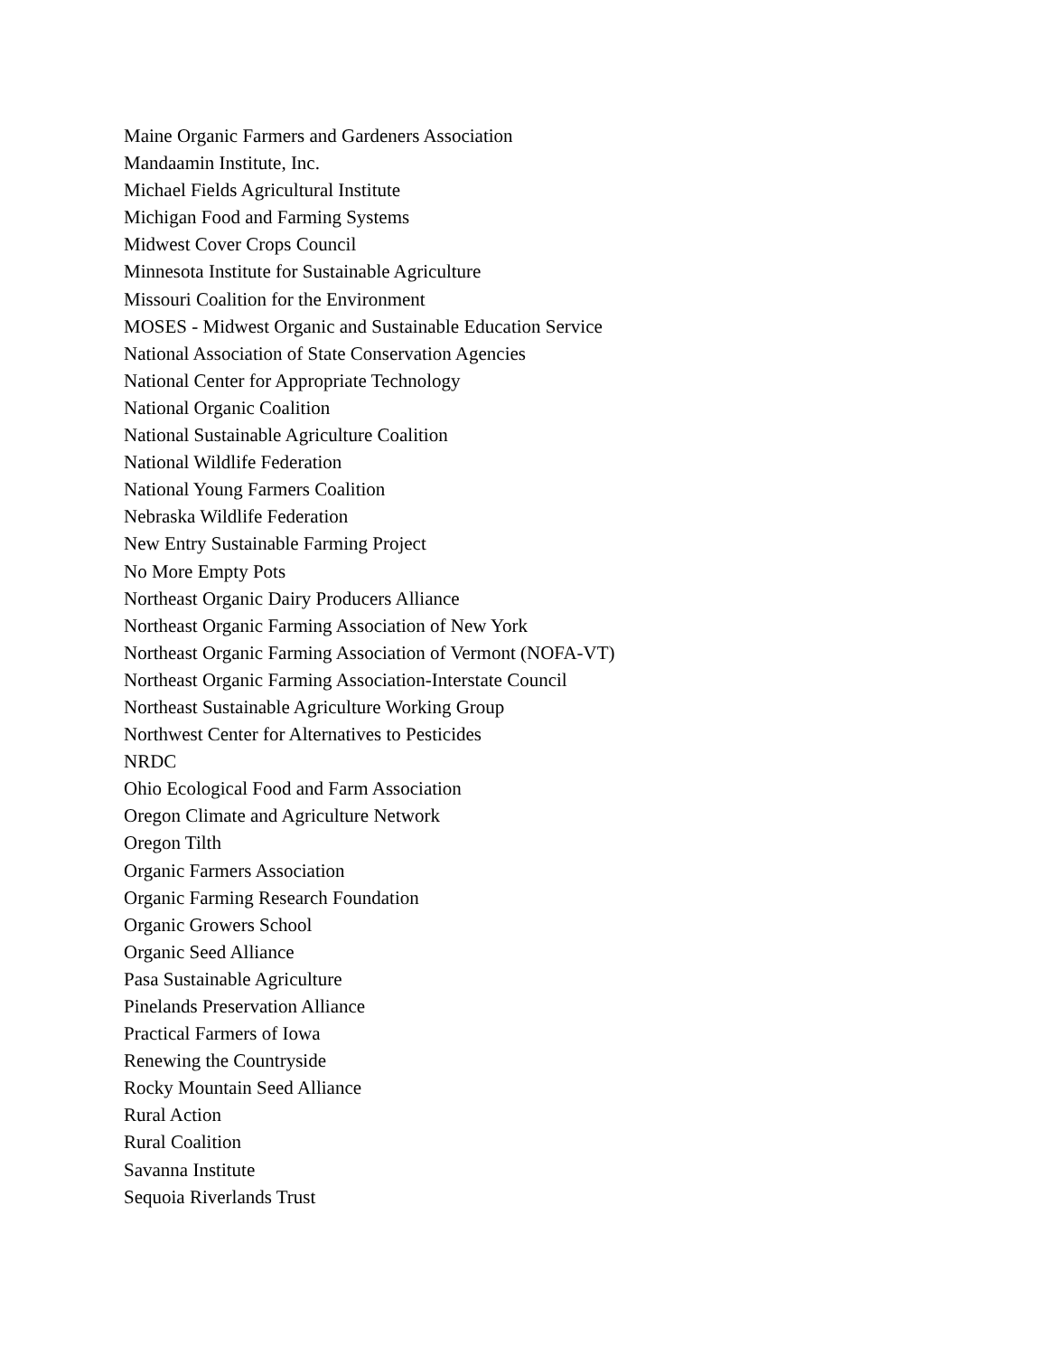Maine Organic Farmers and Gardeners Association
Mandaamin Institute, Inc.
Michael Fields Agricultural Institute
Michigan Food and Farming Systems
Midwest Cover Crops Council
Minnesota Institute for Sustainable Agriculture
Missouri Coalition for the Environment
MOSES - Midwest Organic and Sustainable Education Service
National Association of State Conservation Agencies
National Center for Appropriate Technology
National Organic Coalition
National Sustainable Agriculture Coalition
National Wildlife Federation
National Young Farmers Coalition
Nebraska Wildlife Federation
New Entry Sustainable Farming Project
No More Empty Pots
Northeast Organic Dairy Producers Alliance
Northeast Organic Farming Association of New York
Northeast Organic Farming Association of Vermont (NOFA-VT)
Northeast Organic Farming Association-Interstate Council
Northeast Sustainable Agriculture Working Group
Northwest Center for Alternatives to Pesticides
NRDC
Ohio Ecological Food and Farm Association
Oregon Climate and Agriculture Network
Oregon Tilth
Organic Farmers Association
Organic Farming Research Foundation
Organic Growers School
Organic Seed Alliance
Pasa Sustainable Agriculture
Pinelands Preservation Alliance
Practical Farmers of Iowa
Renewing the Countryside
Rocky Mountain Seed Alliance
Rural Action
Rural Coalition
Savanna Institute
Sequoia Riverlands Trust